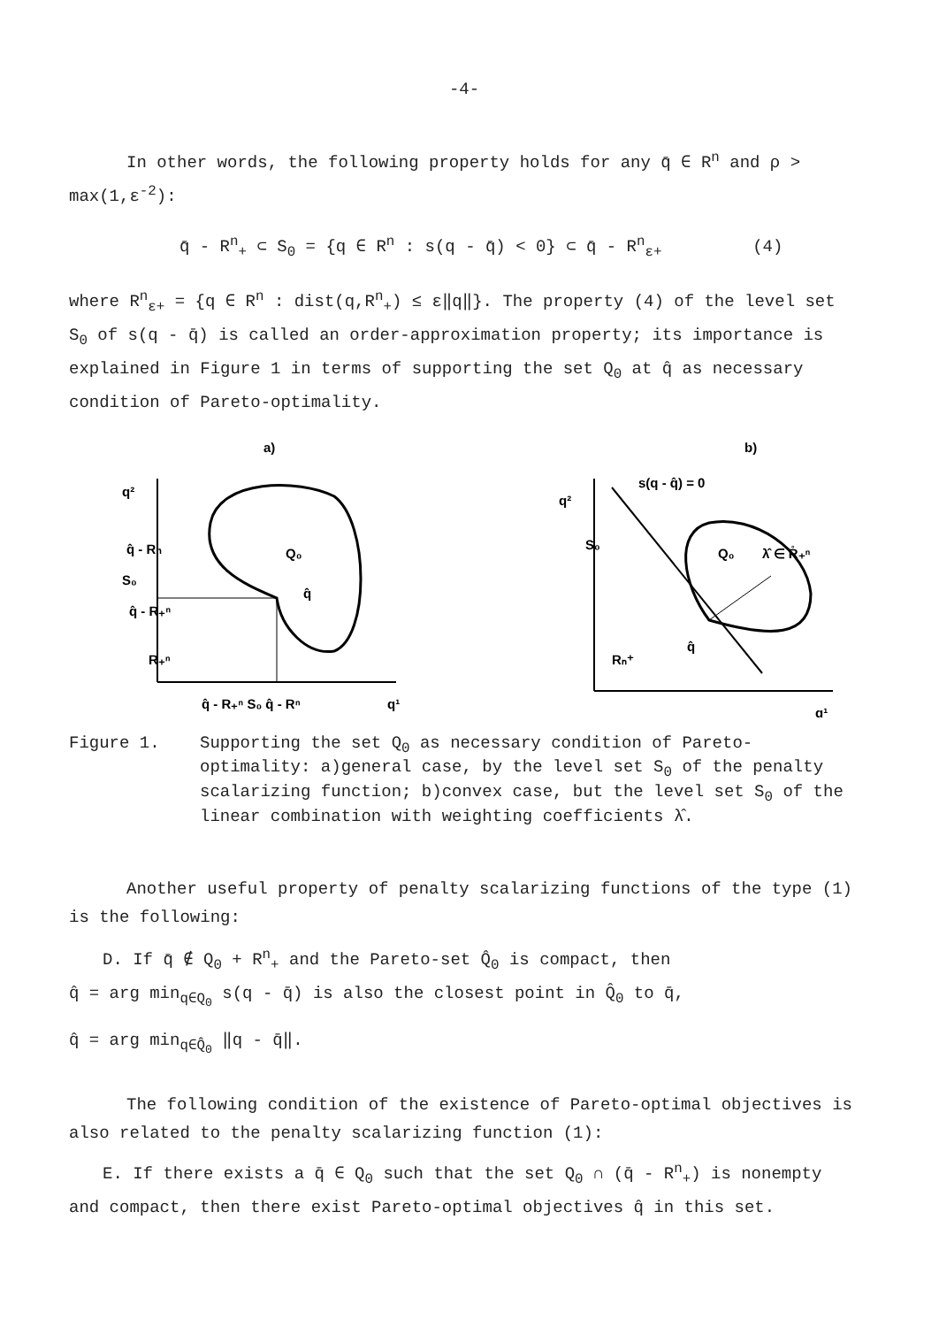-4-
In other words, the following property holds for any q̄ ∈ R<sup>n</sup> and ρ > max(1,ε<sup>-2</sup>):
q̄ - R<sup>n</sup><sub>+</sub> ⊂ S<sub>0</sub> = {q ∈ R<sup>n</sup> : s(q - q̄) < 0} ⊂ q̄ - R<sup>n</sup><sub>ε+</sub> (4)
where R<sup>n</sup><sub>ε+</sub> = {q ∈ R<sup>n</sup> : dist(q,R<sup>n</sup><sub>+</sub>) ≤ ε‖q‖}. The property (4) of the level set S<sub>0</sub> of s(q - q̄) is called an order-approximation property; its importance is explained in Figure 1 in terms of supporting the set Q<sub>0</sub> at q̂ as necessary condition of Pareto-optimality.
a)
q²
q̂ - Rn
S₀
q̂ - R₊ⁿ
R₊ⁿ
Q₀
q̂
q̂ - R₊ⁿ S₀ q̂ - Rⁿ
q¹
b)
q²
Q₀
λ̂ ∈ R̊₊ⁿ
q̂
Rₙ⁺
s(q - q̂) = 0
S₀
q¹
Figure 1. Supporting the set Q<sub>0</sub> as necessary condition of Pareto-optimality: a)general case, by the level set S<sub>0</sub> of the penalty scalarizing function; b)convex case, but the level set S<sub>0</sub> of the linear combination with weighting coefficients λ̂.
Another useful property of penalty scalarizing functions of the type (1) is the following:
D. If q̄ ∉ Q<sub>0</sub> + R<sup>n</sup><sub>+</sub> and the Pareto-set Q̂<sub>0</sub> is compact, then
q̂ = arg min<sub>q∈Q<sub>0</sub></sub> s(q - q̄) is also the closest point in Q̂<sub>0</sub> to q̄,
q̂ = arg min<sub>q∈Q̂<sub>0</sub></sub> ‖q - q̄‖.
The following condition of the existence of Pareto-optimal objectives is also related to the penalty scalarizing function (1):
E. If there exists a q̄ ∈ Q<sub>0</sub> such that the set Q<sub>0</sub> ∩ (q̄ - R<sup>n</sup><sub>+</sub>) is nonempty and compact, then there exist Pareto-optimal objectives q̂ in this set.